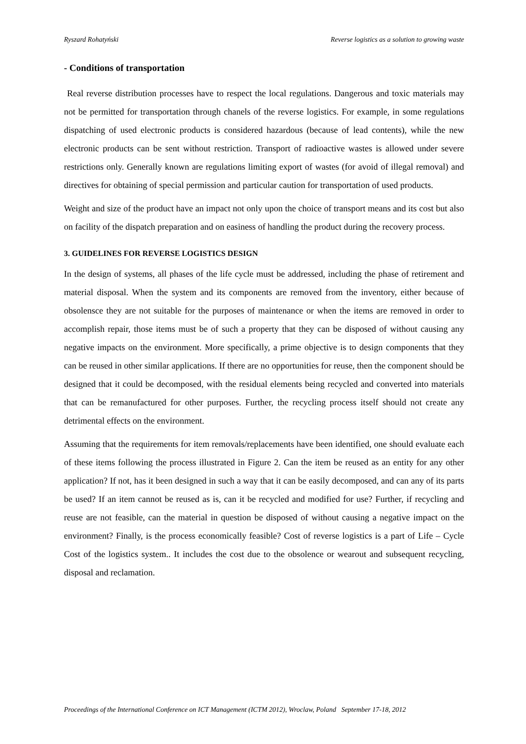Ryszard Rohatyński Reverse logistics as a solution to growing waste
- Conditions of transportation
Real reverse distribution processes have to respect the local regulations. Dangerous and toxic materials may not be permitted for transportation through chanels of the reverse logistics. For example, in some regulations dispatching of used electronic products is considered hazardous (because of lead contents), while the new electronic products can be sent without restriction. Transport of radioactive wastes is allowed under severe restrictions only. Generally known are regulations limiting export of wastes (for avoid of illegal removal) and directives for obtaining of special permission and particular caution for transportation of used products.
Weight and size of the product have an impact not only upon the choice of transport means and its cost but also on facility of the dispatch preparation and on easiness of handling the product during the recovery process.
3. GUIDELINES FOR REVERSE LOGISTICS DESIGN
In the design of systems, all phases of the life cycle must be addressed, including the phase of retirement and material disposal. When the system and its components are removed from the inventory, either because of obsolensce they are not suitable for the purposes of maintenance or when the items are removed in order to accomplish repair, those items must be of such a property that they can be disposed of without causing any negative impacts on the environment. More specifically, a prime objective is to design components that they can be reused in other similar applications. If there are no opportunities for reuse, then the component should be designed that it could be decomposed, with the residual elements being recycled and converted into materials that can be remanufactured for other purposes. Further, the recycling process itself should not create any detrimental effects on the environment.
Assuming that the requirements for item removals/replacements have been identified, one should evaluate each of these items following the process illustrated in Figure 2. Can the item be reused as an entity for any other application? If not, has it been designed in such a way that it can be easily decomposed, and can any of its parts be used? If an item cannot be reused as is, can it be recycled and modified for use? Further, if recycling and reuse are not feasible, can the material in question be disposed of without causing a negative impact on the environment? Finally, is the process economically feasible? Cost of reverse logistics is a part of Life – Cycle Cost of the logistics system.. It includes the cost due to the obsolence or wearout and subsequent recycling, disposal and reclamation.
Proceedings of the International Conference on ICT Management (ICTM 2012), Wroclaw, Poland September 17-18, 2012